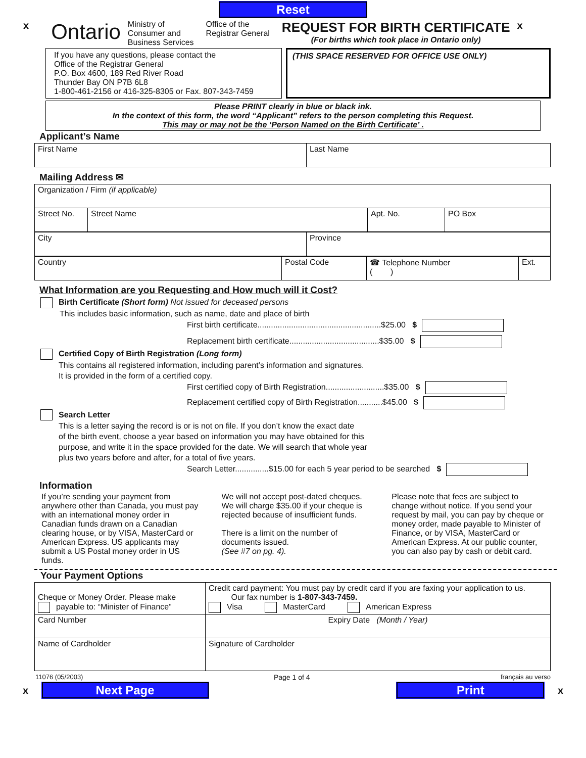Reset
x
Ontario
Ministry of
Consumer and
Business Services
Office of the
Registrar General
REQUEST FOR BIRTH CERTIFICATE
(For births which took place in Ontario only)
x
If you have any questions, please contact the
Office of the Registrar General
P.O. Box 4600, 189 Red River Road
Thunder Bay ON P7B 6L8
1-800-461-2156 or 416-325-8305 or Fax. 807-343-7459
(THIS SPACE RESERVED FOR OFFICE USE ONLY)
Please PRINT clearly in blue or black ink.
In the context of this form, the word “Applicant” refers to the person completing this Request.
This may or may not be the ‘Person Named on the Birth Certificate’ .
Applicant’s Name
| First Name | Last Name |
Mailing Address ✉
| Organization / Firm (if applicable) | | | |
| Street No. | Street Name | Apt. No. | PO Box |
| City | Province |
| Country | Postal Code | ☎ Telephone Number ( ) | Ext. |
What Information are you Requesting and How much will it Cost?
Birth Certificate (Short form) Not issued for deceased persons
This includes basic information, such as name, date and place of birth
First birth certificate.......................................................$25.00 $
Replacement birth certificate........................................$35.00 $
Certified Copy of Birth Registration (Long form)
This contains all registered information, including parent’s information and signatures.
It is provided in the form of a certified copy.
First certified copy of Birth Registration..........................$35.00 $
Replacement certified copy of Birth Registration...........$45.00 $
Search Letter
This is a letter saying the record is or is not on file. If you don’t know the exact date
of the birth event, choose a year based on information you may have obtained for this
purpose, and write it in the space provided for the date. We will search that whole year
plus two years before and after, for a total of five years.
Search Letter...............$15.00 for each 5 year period to be searched $
Information
If you’re sending your payment from anywhere other than Canada, you must pay with an international money order in Canadian funds drawn on a Canadian clearing house, or by VISA, MasterCard or American Express. US applicants may submit a US Postal money order in US funds.
We will not accept post-dated cheques. We will charge $35.00 if your cheque is rejected because of insufficient funds.
There is a limit on the number of documents issued.
(See #7 on pg. 4).
Please note that fees are subject to change without notice. If you send your request by mail, you can pay by cheque or money order, made payable to Minister of Finance, or by VISA, MasterCard or American Express. At our public counter, you can also pay by cash or debit card.
Your Payment Options
| Cheque or Money Order. Please make payable to: “Minister of Finance” | Credit card payment: You must pay by credit card if you are faxing your application to us. Our fax number is 1-807-343-7459. Visa MasterCard American Express | |
| Card Number | | Expiry Date (Month / Year) |
| Name of Cardholder | | Signature of Cardholder |
11076 (05/2003) Page 1 of 4 français au verso
x
Next Page Print
x